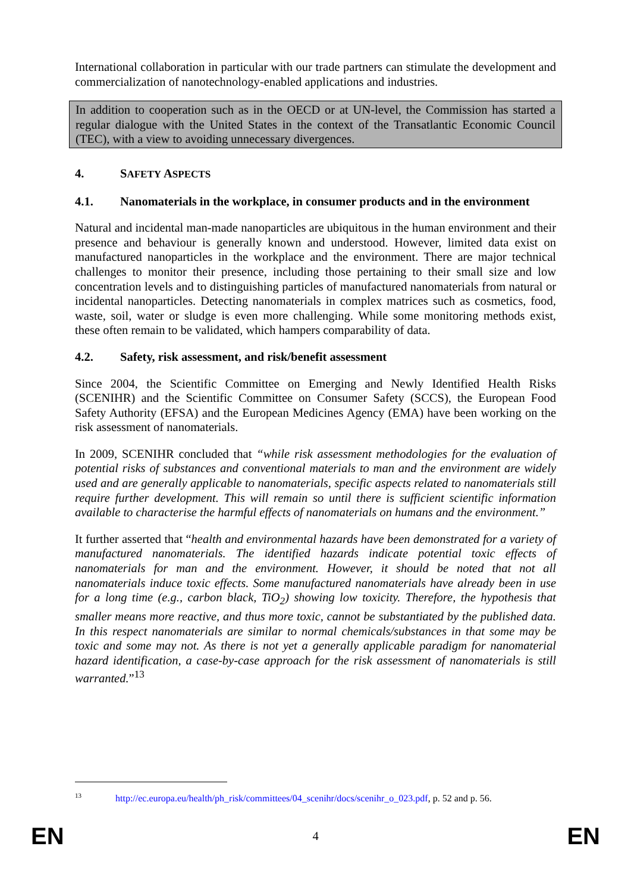International collaboration in particular with our trade partners can stimulate the development and commercialization of nanotechnology-enabled applications and industries.
In addition to cooperation such as in the OECD or at UN-level, the Commission has started a regular dialogue with the United States in the context of the Transatlantic Economic Council (TEC), with a view to avoiding unnecessary divergences.
4. SAFETY ASPECTS
4.1. Nanomaterials in the workplace, in consumer products and in the environment
Natural and incidental man-made nanoparticles are ubiquitous in the human environment and their presence and behaviour is generally known and understood. However, limited data exist on manufactured nanoparticles in the workplace and the environment. There are major technical challenges to monitor their presence, including those pertaining to their small size and low concentration levels and to distinguishing particles of manufactured nanomaterials from natural or incidental nanoparticles. Detecting nanomaterials in complex matrices such as cosmetics, food, waste, soil, water or sludge is even more challenging. While some monitoring methods exist, these often remain to be validated, which hampers comparability of data.
4.2. Safety, risk assessment, and risk/benefit assessment
Since 2004, the Scientific Committee on Emerging and Newly Identified Health Risks (SCENIHR) and the Scientific Committee on Consumer Safety (SCCS), the European Food Safety Authority (EFSA) and the European Medicines Agency (EMA) have been working on the risk assessment of nanomaterials.
In 2009, SCENIHR concluded that “while risk assessment methodologies for the evaluation of potential risks of substances and conventional materials to man and the environment are widely used and are generally applicable to nanomaterials, specific aspects related to nanomaterials still require further development. This will remain so until there is sufficient scientific information available to characterise the harmful effects of nanomaterials on humans and the environment.”
It further asserted that “health and environmental hazards have been demonstrated for a variety of manufactured nanomaterials. The identified hazards indicate potential toxic effects of nanomaterials for man and the environment. However, it should be noted that not all nanomaterials induce toxic effects. Some manufactured nanomaterials have already been in use for a long time (e.g., carbon black, TiO<sub>2</sub>) showing low toxicity. Therefore, the hypothesis that smaller means more reactive, and thus more toxic, cannot be substantiated by the published data. In this respect nanomaterials are similar to normal chemicals/substances in that some may be toxic and some may not. As there is not yet a generally applicable paradigm for nanomaterial hazard identification, a case-by-case approach for the risk assessment of nanomaterials is still warranted.”<sup>13</sup>
<sup>13</sup> http://ec.europa.eu/health/ph_risk/committees/04_scenihr/docs/scenihr_o_023.pdf, p. 52 and p. 56.
EN 4 EN